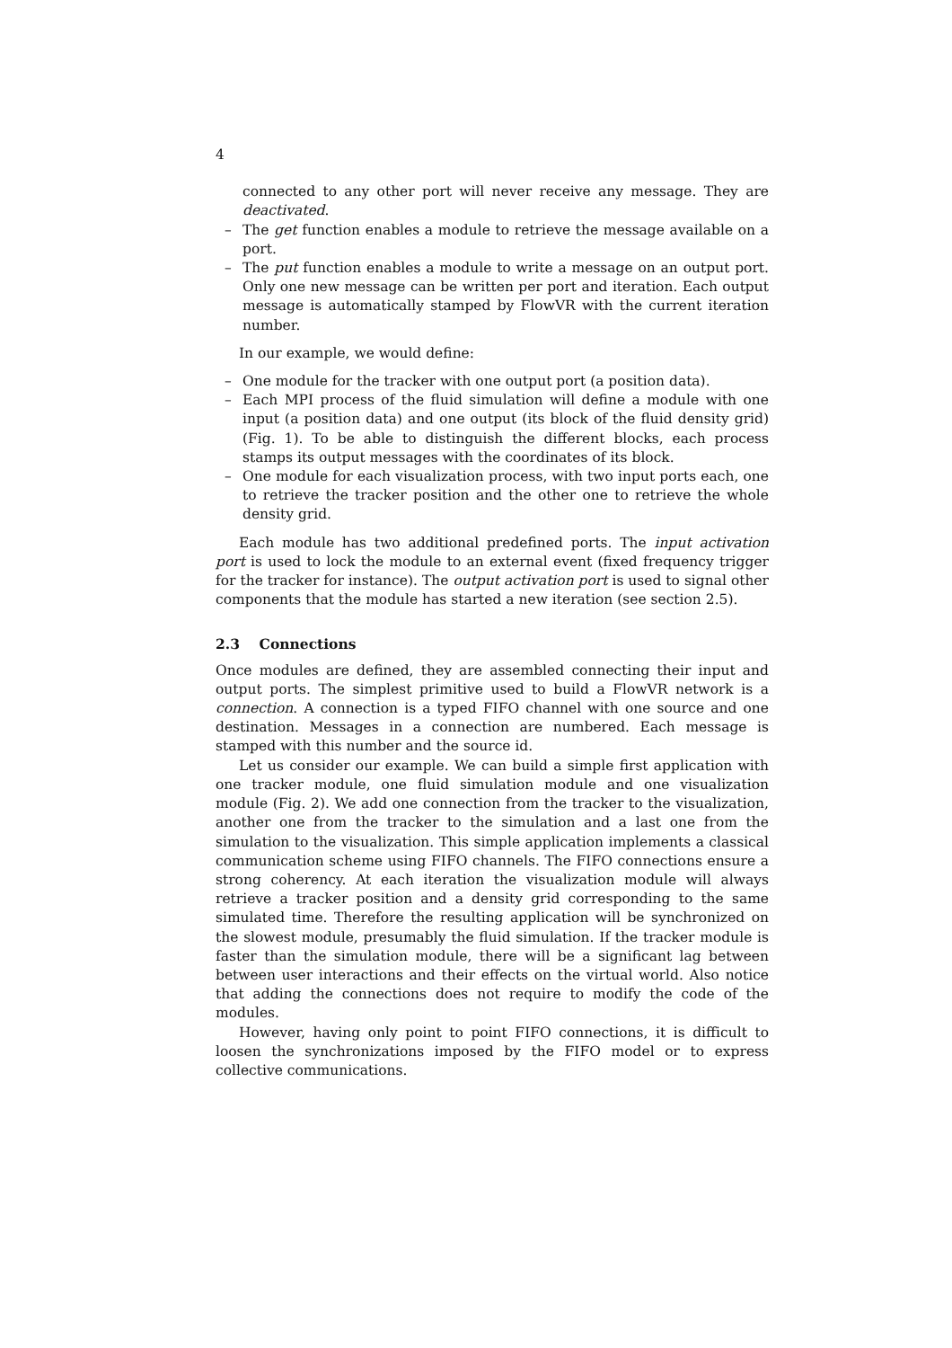4
connected to any other port will never receive any message. They are deactivated.
– The get function enables a module to retrieve the message available on a port.
– The put function enables a module to write a message on an output port. Only one new message can be written per port and iteration. Each output message is automatically stamped by FlowVR with the current iteration number.
In our example, we would define:
– One module for the tracker with one output port (a position data).
– Each MPI process of the fluid simulation will define a module with one input (a position data) and one output (its block of the fluid density grid) (Fig. 1). To be able to distinguish the different blocks, each process stamps its output messages with the coordinates of its block.
– One module for each visualization process, with two input ports each, one to retrieve the tracker position and the other one to retrieve the whole density grid.
Each module has two additional predefined ports. The input activation port is used to lock the module to an external event (fixed frequency trigger for the tracker for instance). The output activation port is used to signal other components that the module has started a new iteration (see section 2.5).
2.3 Connections
Once modules are defined, they are assembled connecting their input and output ports. The simplest primitive used to build a FlowVR network is a connection. A connection is a typed FIFO channel with one source and one destination. Messages in a connection are numbered. Each message is stamped with this number and the source id.
Let us consider our example. We can build a simple first application with one tracker module, one fluid simulation module and one visualization module (Fig. 2). We add one connection from the tracker to the visualization, another one from the tracker to the simulation and a last one from the simulation to the visualization. This simple application implements a classical communication scheme using FIFO channels. The FIFO connections ensure a strong coherency. At each iteration the visualization module will always retrieve a tracker position and a density grid corresponding to the same simulated time. Therefore the resulting application will be synchronized on the slowest module, presumably the fluid simulation. If the tracker module is faster than the simulation module, there will be a significant lag between between user interactions and their effects on the virtual world. Also notice that adding the connections does not require to modify the code of the modules.
However, having only point to point FIFO connections, it is difficult to loosen the synchronizations imposed by the FIFO model or to express collective communications.